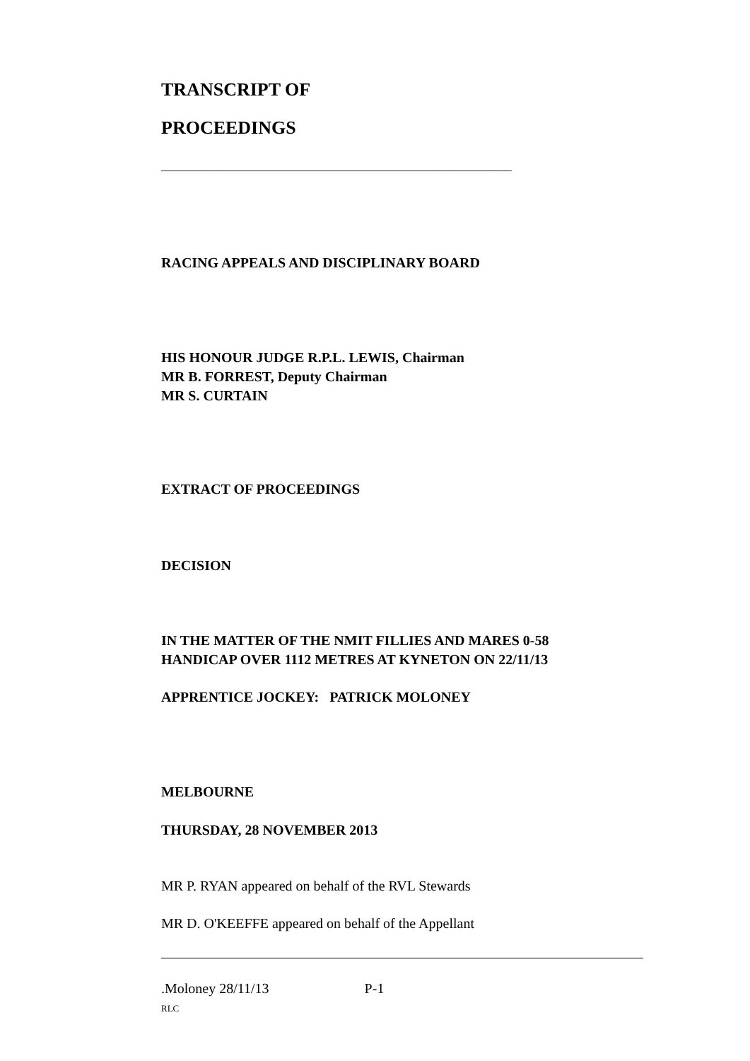TRANSCRIPT OF
PROCEEDINGS
______________________________________________________________
RACING APPEALS AND DISCIPLINARY BOARD
HIS HONOUR JUDGE R.P.L. LEWIS, Chairman
MR B. FORREST, Deputy Chairman
MR S. CURTAIN
EXTRACT OF PROCEEDINGS
DECISION
IN THE MATTER OF THE NMIT FILLIES AND MARES 0-58
HANDICAP OVER 1112 METRES AT KYNETON ON 22/11/13
APPRENTICE JOCKEY: PATRICK MOLONEY
MELBOURNE
THURSDAY, 28 NOVEMBER 2013
MR P. RYAN appeared on behalf of the RVL Stewards
MR D. O'KEEFFE appeared on behalf of the Appellant
.Moloney 28/11/13 P-1
RLC